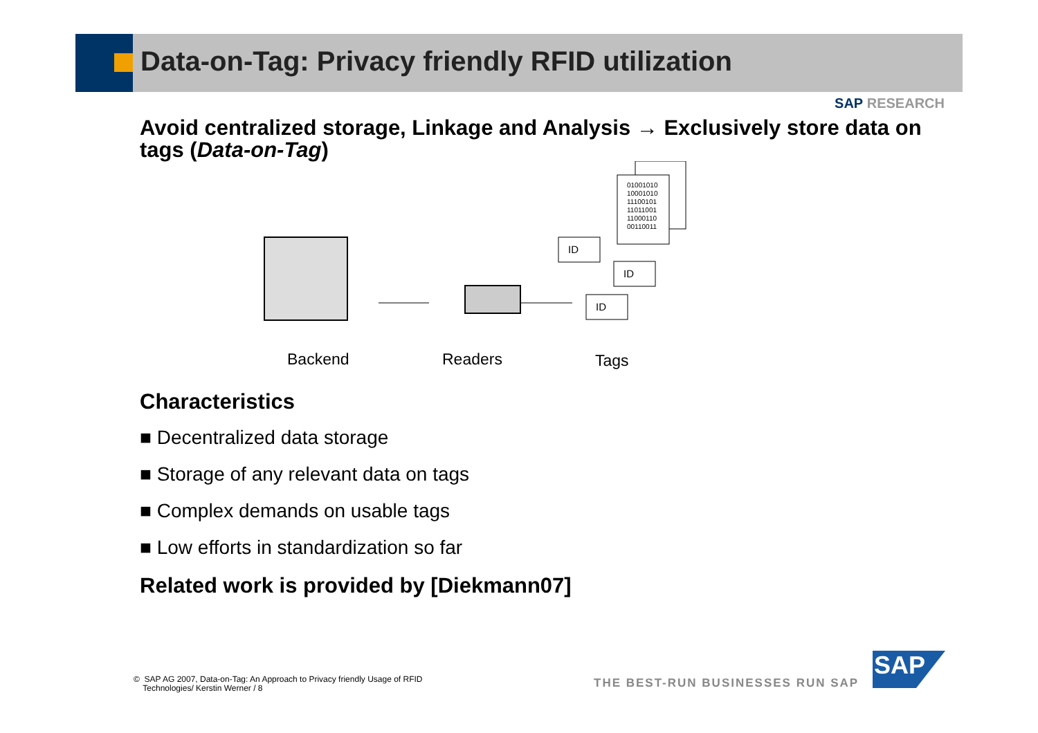Data-on-Tag: Privacy friendly RFID utilization
SAP RESEARCH
Avoid centralized storage, Linkage and Analysis → Exclusively store data on tags (Data-on-Tag)
01001010
10001010
11100101
11011001
11000110
00110011
ID
ID
ID
Backend Readers Tags
Characteristics
■ Decentralized data storage
■ Storage of any relevant data on tags
■ Complex demands on usable tags
■ Low efforts in standardization so far
Related work is provided by [Diekmann07]
© SAP AG 2007, Data-on-Tag: An Approach to Privacy friendly Usage of RFID
Technologies/ Kerstin Werner / 8
THE BEST-RUN BUSINESSES RUN SAP
SAP